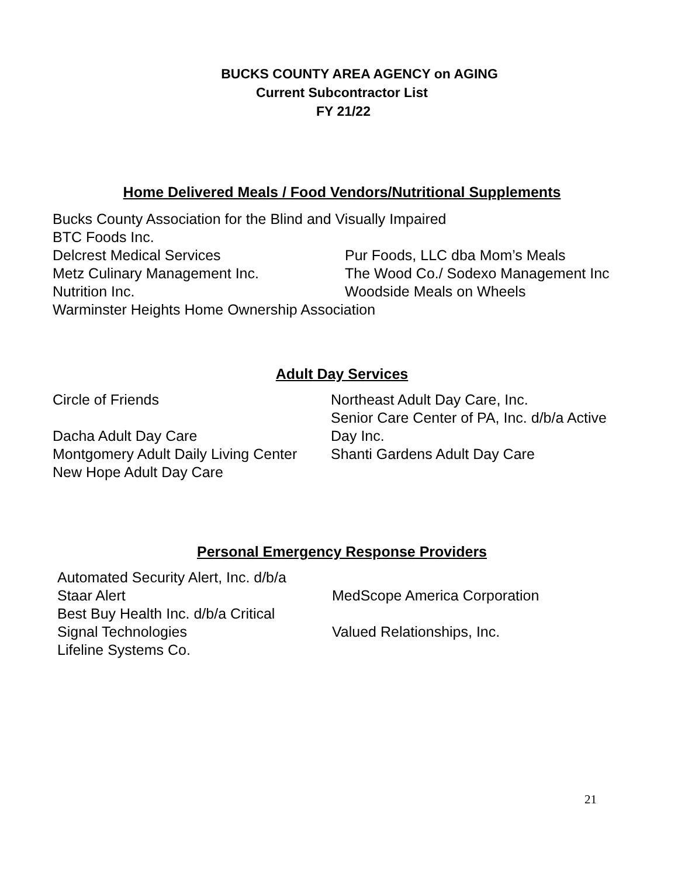BUCKS COUNTY AREA AGENCY on AGING
Current Subcontractor List
FY 21/22
Home Delivered Meals / Food Vendors/Nutritional Supplements
Bucks County Association for the Blind and Visually Impaired
BTC Foods Inc.
Delcrest Medical Services Pur Foods, LLC dba Mom’s Meals
Metz Culinary Management Inc. The Wood Co./ Sodexo Management Inc
Nutrition Inc. Woodside Meals on Wheels
Warminster Heights Home Ownership Association
Adult Day Services
Circle of Friends
Dacha Adult Day Care
Montgomery Adult Daily Living Center
New Hope Adult Day Care
Northeast Adult Day Care, Inc.
Senior Care Center of PA, Inc. d/b/a Active
Day Inc.
Shanti Gardens Adult Day Care
Personal Emergency Response Providers
Automated Security Alert, Inc. d/b/a
Staar Alert
Best Buy Health Inc. d/b/a Critical
Signal Technologies
Lifeline Systems Co.
MedScope America Corporation
Valued Relationships, Inc.
21